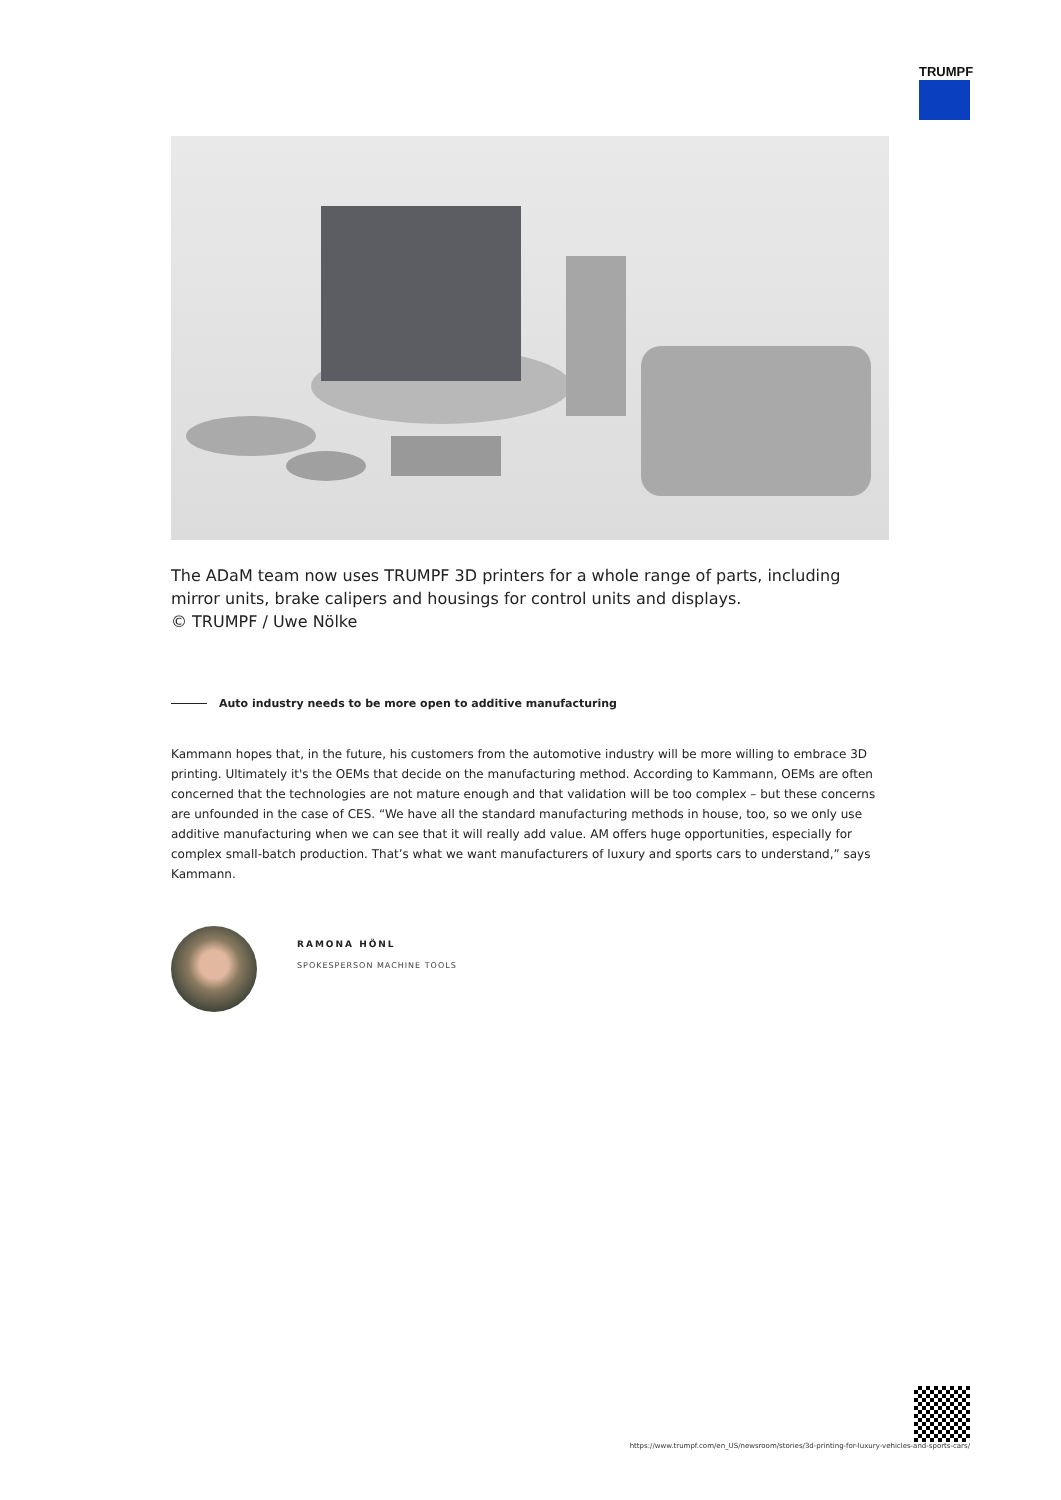TRUMPF
The ADaM team now uses TRUMPF 3D printers for a whole range of parts, including mirror units, brake calipers and housings for control units and displays.
© TRUMPF / Uwe Nölke
Auto industry needs to be more open to additive manufacturing
Kammann hopes that, in the future, his customers from the automotive industry will be more willing to embrace 3D printing. Ultimately it's the OEMs that decide on the manufacturing method. According to Kammann, OEMs are often concerned that the technologies are not mature enough and that validation will be too complex – but these concerns are unfounded in the case of CES. “We have all the standard manufacturing methods in house, too, so we only use additive manufacturing when we can see that it will really add value. AM offers huge opportunities, especially for complex small-batch production. That’s what we want manufacturers of luxury and sports cars to understand,” says Kammann.
RAMONA HÖNL
SPOKESPERSON MACHINE TOOLS
https://www.trumpf.com/en_US/newsroom/stories/3d-printing-for-luxury-vehicles-and-sports-cars/